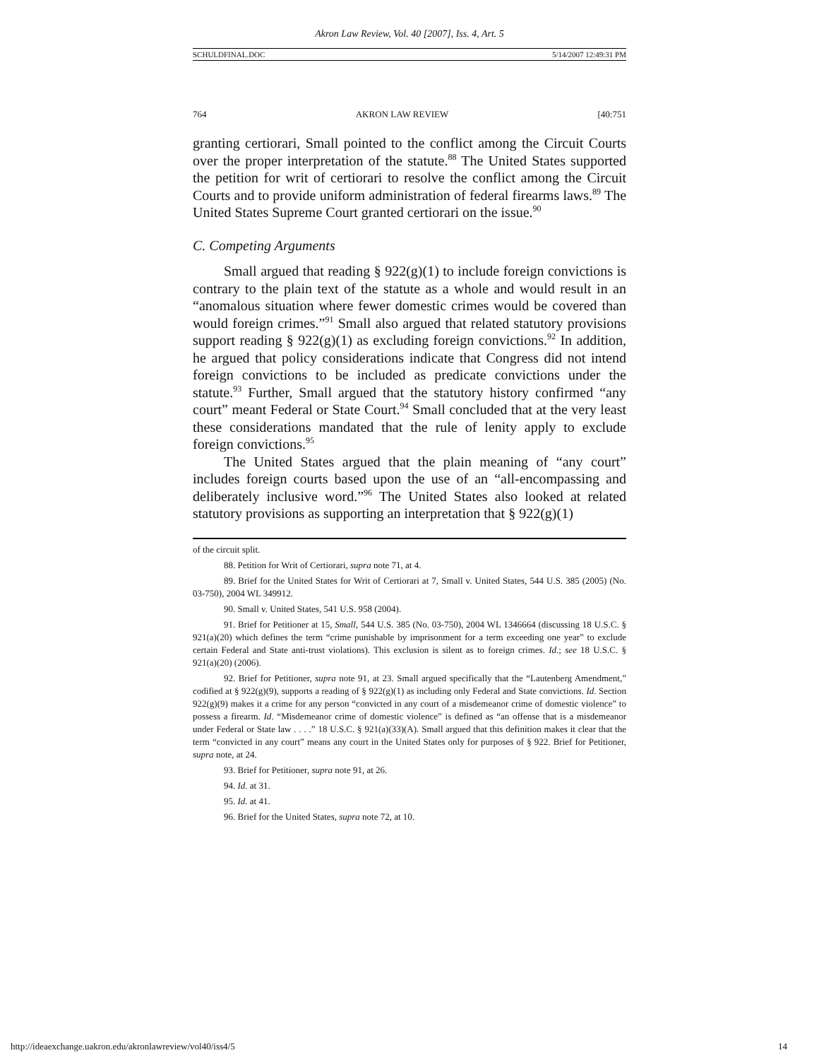Akron Law Review, Vol. 40 [2007], Iss. 4, Art. 5
SCHULDFINAL.DOC 5/14/2007 12:49:31 PM
764 AKRON LAW REVIEW [40:751
granting certiorari, Small pointed to the conflict among the Circuit Courts over the proper interpretation of the statute.<sup>88</sup> The United States supported the petition for writ of certiorari to resolve the conflict among the Circuit Courts and to provide uniform administration of federal firearms laws.<sup>89</sup> The United States Supreme Court granted certiorari on the issue.<sup>90</sup>
C. Competing Arguments
Small argued that reading § 922(g)(1) to include foreign convictions is contrary to the plain text of the statute as a whole and would result in an “anomalous situation where fewer domestic crimes would be covered than would foreign crimes.”<sup>91</sup> Small also argued that related statutory provisions support reading § 922(g)(1) as excluding foreign convictions.<sup>92</sup> In addition, he argued that policy considerations indicate that Congress did not intend foreign convictions to be included as predicate convictions under the statute.<sup>93</sup> Further, Small argued that the statutory history confirmed “any court” meant Federal or State Court.<sup>94</sup> Small concluded that at the very least these considerations mandated that the rule of lenity apply to exclude foreign convictions.<sup>95</sup>
The United States argued that the plain meaning of “any court” includes foreign courts based upon the use of an “all-encompassing and deliberately inclusive word.”<sup>96</sup> The United States also looked at related statutory provisions as supporting an interpretation that § 922(g)(1)
of the circuit split.
88. Petition for Writ of Certiorari, supra note 71, at 4.
89. Brief for the United States for Writ of Certiorari at 7, Small v. United States, 544 U.S. 385 (2005) (No. 03-750), 2004 WL 349912.
90. Small v. United States, 541 U.S. 958 (2004).
91. Brief for Petitioner at 15, Small, 544 U.S. 385 (No. 03-750), 2004 WL 1346664 (discussing 18 U.S.C. § 921(a)(20) which defines the term “crime punishable by imprisonment for a term exceeding one year” to exclude certain Federal and State anti-trust violations). This exclusion is silent as to foreign crimes. Id.; see 18 U.S.C. § 921(a)(20) (2006).
92. Brief for Petitioner, supra note 91, at 23. Small argued specifically that the “Lautenberg Amendment,” codified at § 922(g)(9), supports a reading of § 922(g)(1) as including only Federal and State convictions. Id. Section 922(g)(9) makes it a crime for any person “convicted in any court of a misdemeanor crime of domestic violence” to possess a firearm. Id. “Misdemeanor crime of domestic violence” is defined as “an offense that is a misdemeanor under Federal or State law . . . .” 18 U.S.C. § 921(a)(33)(A). Small argued that this definition makes it clear that the term “convicted in any court” means any court in the United States only for purposes of § 922. Brief for Petitioner, supra note, at 24.
93. Brief for Petitioner, supra note 91, at 26.
94. Id. at 31.
95. Id. at 41.
96. Brief for the United States, supra note 72, at 10.
http://ideaexchange.uakron.edu/akronlawreview/vol40/iss4/5 14